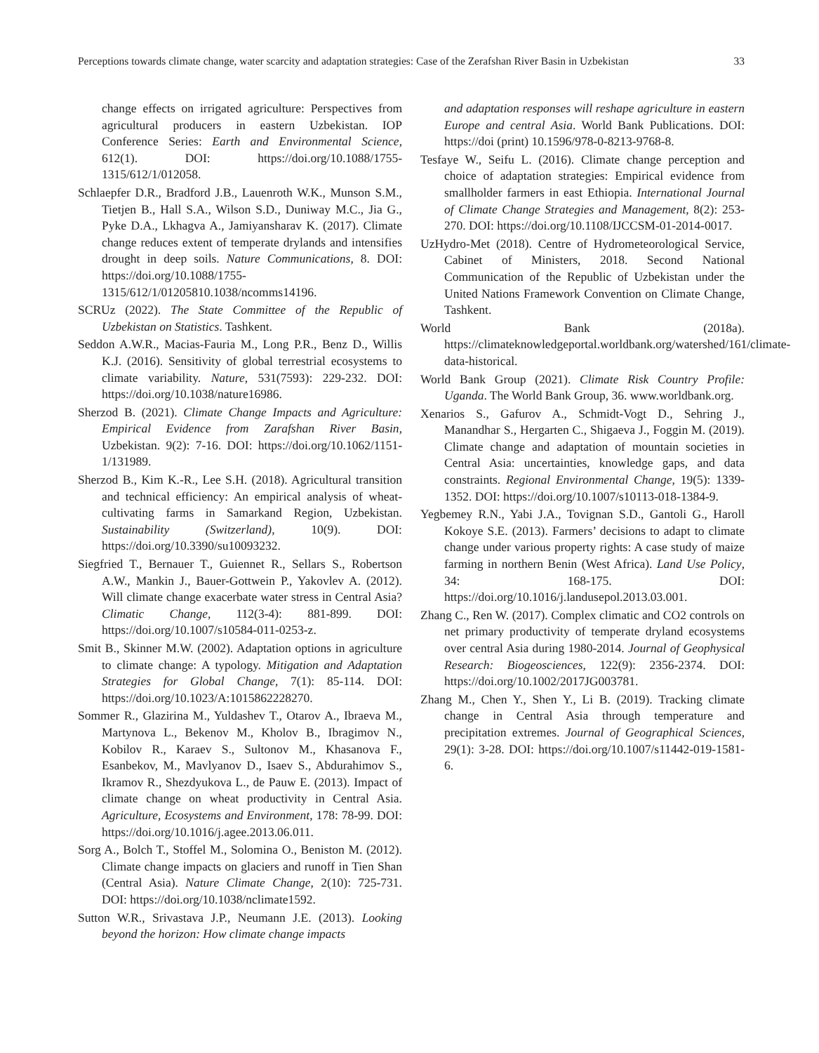Perceptions towards climate change, water scarcity and adaptation strategies: Case of the Zerafshan River Basin in Uzbekistan 33
change effects on irrigated agriculture: Perspectives from agricultural producers in eastern Uzbekistan. IOP Conference Series: Earth and Environmental Science, 612(1). DOI: https://doi.org/10.1088/1755-1315/612/1/012058.
Schlaepfer D.R., Bradford J.B., Lauenroth W.K., Munson S.M., Tietjen B., Hall S.A., Wilson S.D., Duniway M.C., Jia G., Pyke D.A., Lkhagva A., Jamiyansharav K. (2017). Climate change reduces extent of temperate drylands and intensifies drought in deep soils. Nature Communications, 8. DOI: https://doi.org/10.1088/1755-1315/612/1/01205810.1038/ncomms14196.
SCRUz (2022). The State Committee of the Republic of Uzbekistan on Statistics. Tashkent.
Seddon A.W.R., Macias-Fauria M., Long P.R., Benz D., Willis K.J. (2016). Sensitivity of global terrestrial ecosystems to climate variability. Nature, 531(7593): 229-232. DOI: https://doi.org/10.1038/nature16986.
Sherzod B. (2021). Climate Change Impacts and Agriculture: Empirical Evidence from Zarafshan River Basin, Uzbekistan. 9(2): 7-16. DOI: https://doi.org/10.1062/1151-1/131989.
Sherzod B., Kim K.-R., Lee S.H. (2018). Agricultural transition and technical efficiency: An empirical analysis of wheat-cultivating farms in Samarkand Region, Uzbekistan. Sustainability (Switzerland), 10(9). DOI: https://doi.org/10.3390/su10093232.
Siegfried T., Bernauer T., Guiennet R., Sellars S., Robertson A.W., Mankin J., Bauer-Gottwein P., Yakovlev A. (2012). Will climate change exacerbate water stress in Central Asia? Climatic Change, 112(3-4): 881-899. DOI: https://doi.org/10.1007/s10584-011-0253-z.
Smit B., Skinner M.W. (2002). Adaptation options in agriculture to climate change: A typology. Mitigation and Adaptation Strategies for Global Change, 7(1): 85-114. DOI: https://doi.org/10.1023/A:1015862228270.
Sommer R., Glazirina M., Yuldashev T., Otarov A., Ibraeva M., Martynova L., Bekenov M., Kholov B., Ibragimov N., Kobilov R., Karaev S., Sultonov M., Khasanova F., Esanbekov, M., Mavlyanov D., Isaev S., Abdurahimov S., Ikramov R., Shezdyukova L., de Pauw E. (2013). Impact of climate change on wheat productivity in Central Asia. Agriculture, Ecosystems and Environment, 178: 78-99. DOI: https://doi.org/10.1016/j.agee.2013.06.011.
Sorg A., Bolch T., Stoffel M., Solomina O., Beniston M. (2012). Climate change impacts on glaciers and runoff in Tien Shan (Central Asia). Nature Climate Change, 2(10): 725-731. DOI: https://doi.org/10.1038/nclimate1592.
Sutton W.R., Srivastava J.P., Neumann J.E. (2013). Looking beyond the horizon: How climate change impacts
and adaptation responses will reshape agriculture in eastern Europe and central Asia. World Bank Publications. DOI: https://doi (print) 10.1596/978-0-8213-9768-8.
Tesfaye W., Seifu L. (2016). Climate change perception and choice of adaptation strategies: Empirical evidence from smallholder farmers in east Ethiopia. International Journal of Climate Change Strategies and Management, 8(2): 253-270. DOI: https://doi.org/10.1108/IJCCSM-01-2014-0017.
UzHydro-Met (2018). Centre of Hydrometeorological Service, Cabinet of Ministers, 2018. Second National Communication of the Republic of Uzbekistan under the United Nations Framework Convention on Climate Change, Tashkent.
World Bank (2018a). https://climateknowledgeportal.worldbank.org/watershed/161/climate-data-historical.
World Bank Group (2021). Climate Risk Country Profile: Uganda. The World Bank Group, 36. www.worldbank.org.
Xenarios S., Gafurov A., Schmidt-Vogt D., Sehring J., Manandhar S., Hergarten C., Shigaeva J., Foggin M. (2019). Climate change and adaptation of mountain societies in Central Asia: uncertainties, knowledge gaps, and data constraints. Regional Environmental Change, 19(5): 1339-1352. DOI: https://doi.org/10.1007/s10113-018-1384-9.
Yegbemey R.N., Yabi J.A., Tovignan S.D., Gantoli G., Haroll Kokoye S.E. (2013). Farmers’ decisions to adapt to climate change under various property rights: A case study of maize farming in northern Benin (West Africa). Land Use Policy, 34: 168-175. DOI: https://doi.org/10.1016/j.landusepol.2013.03.001.
Zhang C., Ren W. (2017). Complex climatic and CO2 controls on net primary productivity of temperate dryland ecosystems over central Asia during 1980-2014. Journal of Geophysical Research: Biogeosciences, 122(9): 2356-2374. DOI: https://doi.org/10.1002/2017JG003781.
Zhang M., Chen Y., Shen Y., Li B. (2019). Tracking climate change in Central Asia through temperature and precipitation extremes. Journal of Geographical Sciences, 29(1): 3-28. DOI: https://doi.org/10.1007/s11442-019-1581-6.